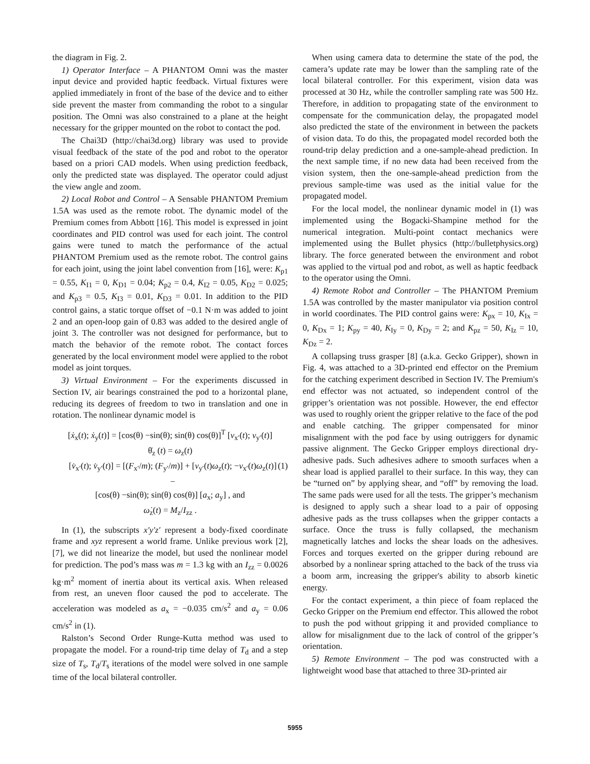the diagram in Fig. 2.
1) Operator Interface – A PHANTOM Omni was the master input device and provided haptic feedback. Virtual fixtures were applied immediately in front of the base of the device and to either side prevent the master from commanding the robot to a singular position. The Omni was also constrained to a plane at the height necessary for the gripper mounted on the robot to contact the pod.
The Chai3D (http://chai3d.org) library was used to provide visual feedback of the state of the pod and robot to the operator based on a priori CAD models. When using prediction feedback, only the predicted state was displayed. The operator could adjust the view angle and zoom.
2) Local Robot and Control – A Sensable PHANTOM Premium 1.5A was used as the remote robot. The dynamic model of the Premium comes from Abbott [16]. This model is expressed in joint coordinates and PID control was used for each joint. The control gains were tuned to match the performance of the actual PHANTOM Premium used as the remote robot. The control gains for each joint, using the joint label convention from [16], were: K<sub>p1</sub> = 0.55, K<sub>I1</sub> = 0, K<sub>D1</sub> = 0.04; K<sub>p2</sub> = 0.4, K<sub>I2</sub> = 0.05, K<sub>D2</sub> = 0.025; and K<sub>p3</sub> = 0.5, K<sub>I3</sub> = 0.01, K<sub>D3</sub> = 0.01. In addition to the PID control gains, a static torque offset of −0.1 N·m was added to joint 2 and an open-loop gain of 0.83 was added to the desired angle of joint 3. The controller was not designed for performance, but to match the behavior of the remote robot. The contact forces generated by the local environment model were applied to the robot model as joint torques.
3) Virtual Environment – For the experiments discussed in Section IV, air bearings constrained the pod to a horizontal plane, reducing its degrees of freedom to two in translation and one in rotation. The nonlinear dynamic model is
[ẋ<sub>x</sub>(t); ẋ<sub>y</sub>(t)] = [cos(θ) −sin(θ); sin(θ) cos(θ)]<sup>T</sup> [v<sub>x′</sub>(t); v<sub>y′</sub>(t)]
θ̇<sub>z</sub> (t) = ω<sub>z</sub>(t)
[v̇<sub>x′</sub>(t); v̇<sub>y′</sub>(t)] = [(F<sub>x′</sub>/m); (F<sub>y′</sub>/m)] + [v<sub>y′</sub>(t)ω<sub>z</sub>(t); −v<sub>x′</sub>(t)ω<sub>z</sub>(t)] − (1)
[cos(θ) −sin(θ); sin(θ) cos(θ)] [a<sub>x</sub>; a<sub>y</sub>] , and
ω̇<sub>z</sub>(t) = M<sub>z</sub>/I<sub>zz</sub> .
In (1), the subscripts x′y′z′ represent a body-fixed coordinate frame and xyz represent a world frame. Unlike previous work [2], [7], we did not linearize the model, but used the nonlinear model for prediction. The pod’s mass was m = 1.3 kg with an I<sub>zz</sub> = 0.0026 kg·m<sup>2</sup> moment of inertia about its vertical axis. When released from rest, an uneven floor caused the pod to accelerate. The acceleration was modeled as a<sub>x</sub> = −0.035 cm/s<sup>2</sup> and a<sub>y</sub> = 0.06 cm/s<sup>2</sup> in (1).
Ralston’s Second Order Runge-Kutta method was used to propagate the model. For a round-trip time delay of T<sub>d</sub> and a step size of T<sub>s</sub>, T<sub>d</sub>/T<sub>s</sub> iterations of the model were solved in one sample time of the local bilateral controller.
When using camera data to determine the state of the pod, the camera’s update rate may be lower than the sampling rate of the local bilateral controller. For this experiment, vision data was processed at 30 Hz, while the controller sampling rate was 500 Hz. Therefore, in addition to propagating state of the environment to compensate for the communication delay, the propagated model also predicted the state of the environment in between the packets of vision data. To do this, the propagated model recorded both the round-trip delay prediction and a one-sample-ahead prediction. In the next sample time, if no new data had been received from the vision system, then the one-sample-ahead prediction from the previous sample-time was used as the initial value for the propagated model.
For the local model, the nonlinear dynamic model in (1) was implemented using the Bogacki-Shampine method for the numerical integration. Multi-point contact mechanics were implemented using the Bullet physics (http://bulletphysics.org) library. The force generated between the environment and robot was applied to the virtual pod and robot, as well as haptic feedback to the operator using the Omni.
4) Remote Robot and Controller – The PHANTOM Premium 1.5A was controlled by the master manipulator via position control in world coordinates. The PID control gains were: K<sub>px</sub> = 10, K<sub>Ix</sub> = 0, K<sub>Dx</sub> = 1; K<sub>py</sub> = 40, K<sub>Iy</sub> = 0, K<sub>Dy</sub> = 2; and K<sub>pz</sub> = 50, K<sub>Iz</sub> = 10, K<sub>Dz</sub> = 2.
A collapsing truss grasper [8] (a.k.a. Gecko Gripper), shown in Fig. 4, was attached to a 3D-printed end effector on the Premium for the catching experiment described in Section IV. The Premium's end effector was not actuated, so independent control of the gripper’s orientation was not possible. However, the end effector was used to roughly orient the gripper relative to the face of the pod and enable catching. The gripper compensated for minor misalignment with the pod face by using outriggers for dynamic passive alignment. The Gecko Gripper employs directional dry-adhesive pads. Such adhesives adhere to smooth surfaces when a shear load is applied parallel to their surface. In this way, they can be “turned on” by applying shear, and “off” by removing the load. The same pads were used for all the tests. The gripper’s mechanism is designed to apply such a shear load to a pair of opposing adhesive pads as the truss collapses when the gripper contacts a surface. Once the truss is fully collapsed, the mechanism magnetically latches and locks the shear loads on the adhesives. Forces and torques exerted on the gripper during rebound are absorbed by a nonlinear spring attached to the back of the truss via a boom arm, increasing the gripper's ability to absorb kinetic energy.
For the contact experiment, a thin piece of foam replaced the Gecko Gripper on the Premium end effector. This allowed the robot to push the pod without gripping it and provided compliance to allow for misalignment due to the lack of control of the gripper’s orientation.
5) Remote Environment – The pod was constructed with a lightweight wood base that attached to three 3D-printed air
5955